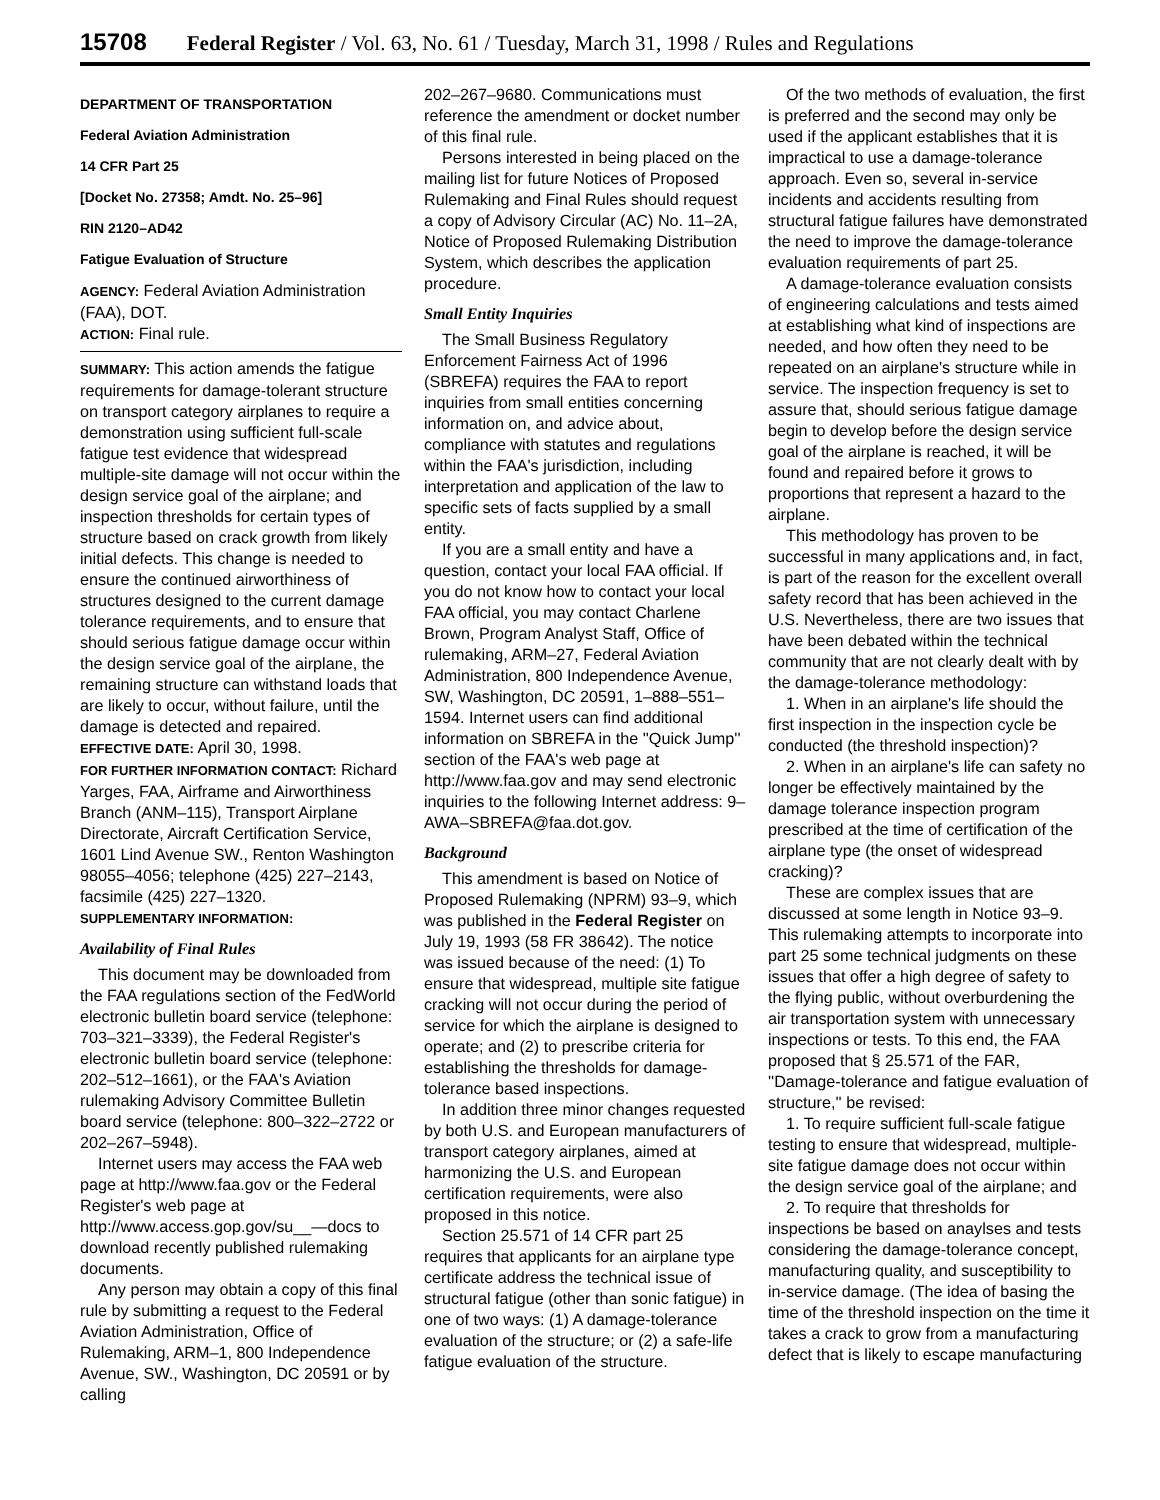15708 Federal Register / Vol. 63, No. 61 / Tuesday, March 31, 1998 / Rules and Regulations
DEPARTMENT OF TRANSPORTATION
Federal Aviation Administration
14 CFR Part 25
[Docket No. 27358; Amdt. No. 25–96]
RIN 2120–AD42
Fatigue Evaluation of Structure
AGENCY: Federal Aviation Administration (FAA), DOT.
ACTION: Final rule.
SUMMARY: This action amends the fatigue requirements for damage-tolerant structure on transport category airplanes to require a demonstration using sufficient full-scale fatigue test evidence that widespread multiple-site damage will not occur within the design service goal of the airplane; and inspection thresholds for certain types of structure based on crack growth from likely initial defects. This change is needed to ensure the continued airworthiness of structures designed to the current damage tolerance requirements, and to ensure that should serious fatigue damage occur within the design service goal of the airplane, the remaining structure can withstand loads that are likely to occur, without failure, until the damage is detected and repaired.
EFFECTIVE DATE: April 30, 1998.
FOR FURTHER INFORMATION CONTACT: Richard Yarges, FAA, Airframe and Airworthiness Branch (ANM–115), Transport Airplane Directorate, Aircraft Certification Service, 1601 Lind Avenue SW., Renton Washington 98055–4056; telephone (425) 227–2143, facsimile (425) 227–1320.
SUPPLEMENTARY INFORMATION:
Availability of Final Rules
This document may be downloaded from the FAA regulations section of the FedWorld electronic bulletin board service (telephone: 703–321–3339), the Federal Register's electronic bulletin board service (telephone: 202–512–1661), or the FAA's Aviation rulemaking Advisory Committee Bulletin board service (telephone: 800–322–2722 or 202–267–5948).
Internet users may access the FAA web page at http://www.faa.gov or the Federal Register's web page at http://www.access.gop.gov/su__—docs to download recently published rulemaking documents.
Any person may obtain a copy of this final rule by submitting a request to the Federal Aviation Administration, Office of Rulemaking, ARM–1, 800 Independence Avenue, SW., Washington, DC 20591 or by calling
202–267–9680. Communications must reference the amendment or docket number of this final rule.
Persons interested in being placed on the mailing list for future Notices of Proposed Rulemaking and Final Rules should request a copy of Advisory Circular (AC) No. 11–2A, Notice of Proposed Rulemaking Distribution System, which describes the application procedure.
Small Entity Inquiries
The Small Business Regulatory Enforcement Fairness Act of 1996 (SBREFA) requires the FAA to report inquiries from small entities concerning information on, and advice about, compliance with statutes and regulations within the FAA's jurisdiction, including interpretation and application of the law to specific sets of facts supplied by a small entity.
If you are a small entity and have a question, contact your local FAA official. If you do not know how to contact your local FAA official, you may contact Charlene Brown, Program Analyst Staff, Office of rulemaking, ARM–27, Federal Aviation Administration, 800 Independence Avenue, SW, Washington, DC 20591, 1–888–551–1594. Internet users can find additional information on SBREFA in the ''Quick Jump'' section of the FAA's web page at http://www.faa.gov and may send electronic inquiries to the following Internet address: 9–AWA–SBREFA@faa.dot.gov.
Background
This amendment is based on Notice of Proposed Rulemaking (NPRM) 93–9, which was published in the Federal Register on July 19, 1993 (58 FR 38642). The notice was issued because of the need: (1) To ensure that widespread, multiple site fatigue cracking will not occur during the period of service for which the airplane is designed to operate; and (2) to prescribe criteria for establishing the thresholds for damage-tolerance based inspections.
In addition three minor changes requested by both U.S. and European manufacturers of transport category airplanes, aimed at harmonizing the U.S. and European certification requirements, were also proposed in this notice.
Section 25.571 of 14 CFR part 25 requires that applicants for an airplane type certificate address the technical issue of structural fatigue (other than sonic fatigue) in one of two ways: (1) A damage-tolerance evaluation of the structure; or (2) a safe-life fatigue evaluation of the structure.
Of the two methods of evaluation, the first is preferred and the second may only be used if the applicant establishes that it is impractical to use a damage-tolerance approach. Even so, several in-service incidents and accidents resulting from structural fatigue failures have demonstrated the need to improve the damage-tolerance evaluation requirements of part 25.
A damage-tolerance evaluation consists of engineering calculations and tests aimed at establishing what kind of inspections are needed, and how often they need to be repeated on an airplane's structure while in service. The inspection frequency is set to assure that, should serious fatigue damage begin to develop before the design service goal of the airplane is reached, it will be found and repaired before it grows to proportions that represent a hazard to the airplane.
This methodology has proven to be successful in many applications and, in fact, is part of the reason for the excellent overall safety record that has been achieved in the U.S. Nevertheless, there are two issues that have been debated within the technical community that are not clearly dealt with by the damage-tolerance methodology:
1. When in an airplane's life should the first inspection in the inspection cycle be conducted (the threshold inspection)?
2. When in an airplane's life can safety no longer be effectively maintained by the damage tolerance inspection program prescribed at the time of certification of the airplane type (the onset of widespread cracking)?
These are complex issues that are discussed at some length in Notice 93–9. This rulemaking attempts to incorporate into part 25 some technical judgments on these issues that offer a high degree of safety to the flying public, without overburdening the air transportation system with unnecessary inspections or tests. To this end, the FAA proposed that § 25.571 of the FAR, ''Damage-tolerance and fatigue evaluation of structure,'' be revised:
1. To require sufficient full-scale fatigue testing to ensure that widespread, multiple-site fatigue damage does not occur within the design service goal of the airplane; and
2. To require that thresholds for inspections be based on anaylses and tests considering the damage-tolerance concept, manufacturing quality, and susceptibility to in-service damage. (The idea of basing the time of the threshold inspection on the time it takes a crack to grow from a manufacturing defect that is likely to escape manufacturing